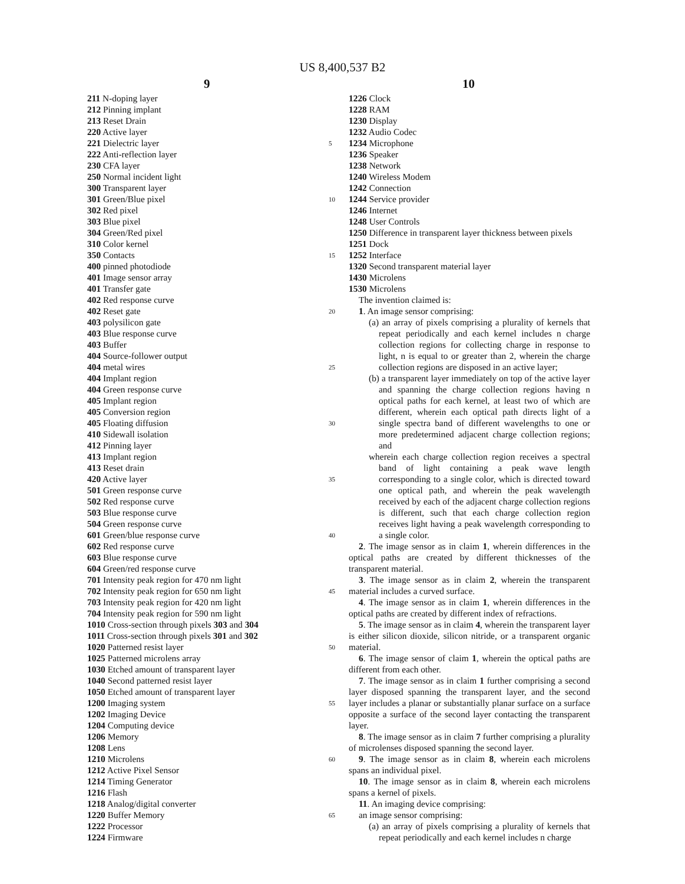US 8,400,537 B2
9 10
211 N-doping layer
212 Pinning implant
213 Reset Drain
220 Active layer
221 Dielectric layer
222 Anti-reflection layer
230 CFA layer
250 Normal incident light
300 Transparent layer
301 Green/Blue pixel
302 Red pixel
303 Blue pixel
304 Green/Red pixel
310 Color kernel
350 Contacts
400 pinned photodiode
401 Image sensor array
401 Transfer gate
402 Red response curve
402 Reset gate
403 polysilicon gate
403 Blue response curve
403 Buffer
404 Source-follower output
404 metal wires
404 Implant region
404 Green response curve
405 Implant region
405 Conversion region
405 Floating diffusion
410 Sidewall isolation
412 Pinning layer
413 Implant region
413 Reset drain
420 Active layer
501 Green response curve
502 Red response curve
503 Blue response curve
504 Green response curve
601 Green/blue response curve
602 Red response curve
603 Blue response curve
604 Green/red response curve
701 Intensity peak region for 470 nm light
702 Intensity peak region for 650 nm light
703 Intensity peak region for 420 nm light
704 Intensity peak region for 590 nm light
1010 Cross-section through pixels 303 and 304
1011 Cross-section through pixels 301 and 302
1020 Patterned resist layer
1025 Patterned microlens array
1030 Etched amount of transparent layer
1040 Second patterned resist layer
1050 Etched amount of transparent layer
1200 Imaging system
1202 Imaging Device
1204 Computing device
1206 Memory
1208 Lens
1210 Microlens
1212 Active Pixel Sensor
1214 Timing Generator
1216 Flash
1218 Analog/digital converter
1220 Buffer Memory
1222 Processor
1224 Firmware
5
10
15
20
25
30
35
40
45
50
55
60
65
1226 Clock
1228 RAM
1230 Display
1232 Audio Codec
1234 Microphone
1236 Speaker
1238 Network
1240 Wireless Modem
1242 Connection
1244 Service provider
1246 Internet
1248 User Controls
1250 Difference in transparent layer thickness between pixels
1251 Dock
1252 Interface
1320 Second transparent material layer
1430 Microlens
1530 Microlens
The invention claimed is:
1. An image sensor comprising:
(a) an array of pixels comprising a plurality of kernels that repeat periodically and each kernel includes n charge collection regions for collecting charge in response to light, n is equal to or greater than 2, wherein the charge collection regions are disposed in an active layer;
(b) a transparent layer immediately on top of the active layer and spanning the charge collection regions having n optical paths for each kernel, at least two of which are different, wherein each optical path directs light of a single spectra band of different wavelengths to one or more predetermined adjacent charge collection regions; and
wherein each charge collection region receives a spectral band of light containing a peak wave length corresponding to a single color, which is directed toward one optical path, and wherein the peak wavelength received by each of the adjacent charge collection regions is different, such that each charge collection region receives light having a peak wavelength corresponding to a single color.
2. The image sensor as in claim 1, wherein differences in the optical paths are created by different thicknesses of the transparent material.
3. The image sensor as in claim 2, wherein the transparent material includes a curved surface.
4. The image sensor as in claim 1, wherein differences in the optical paths are created by different index of refractions.
5. The image sensor as in claim 4, wherein the transparent layer is either silicon dioxide, silicon nitride, or a transparent organic material.
6. The image sensor of claim 1, wherein the optical paths are different from each other.
7. The image sensor as in claim 1 further comprising a second layer disposed spanning the transparent layer, and the second layer includes a planar or substantially planar surface on a surface opposite a surface of the second layer contacting the transparent layer.
8. The image sensor as in claim 7 further comprising a plurality of microlenses disposed spanning the second layer.
9. The image sensor as in claim 8, wherein each microlens spans an individual pixel.
10. The image sensor as in claim 8, wherein each microlens spans a kernel of pixels.
11. An imaging device comprising:
an image sensor comprising:
(a) an array of pixels comprising a plurality of kernels that repeat periodically and each kernel includes n charge